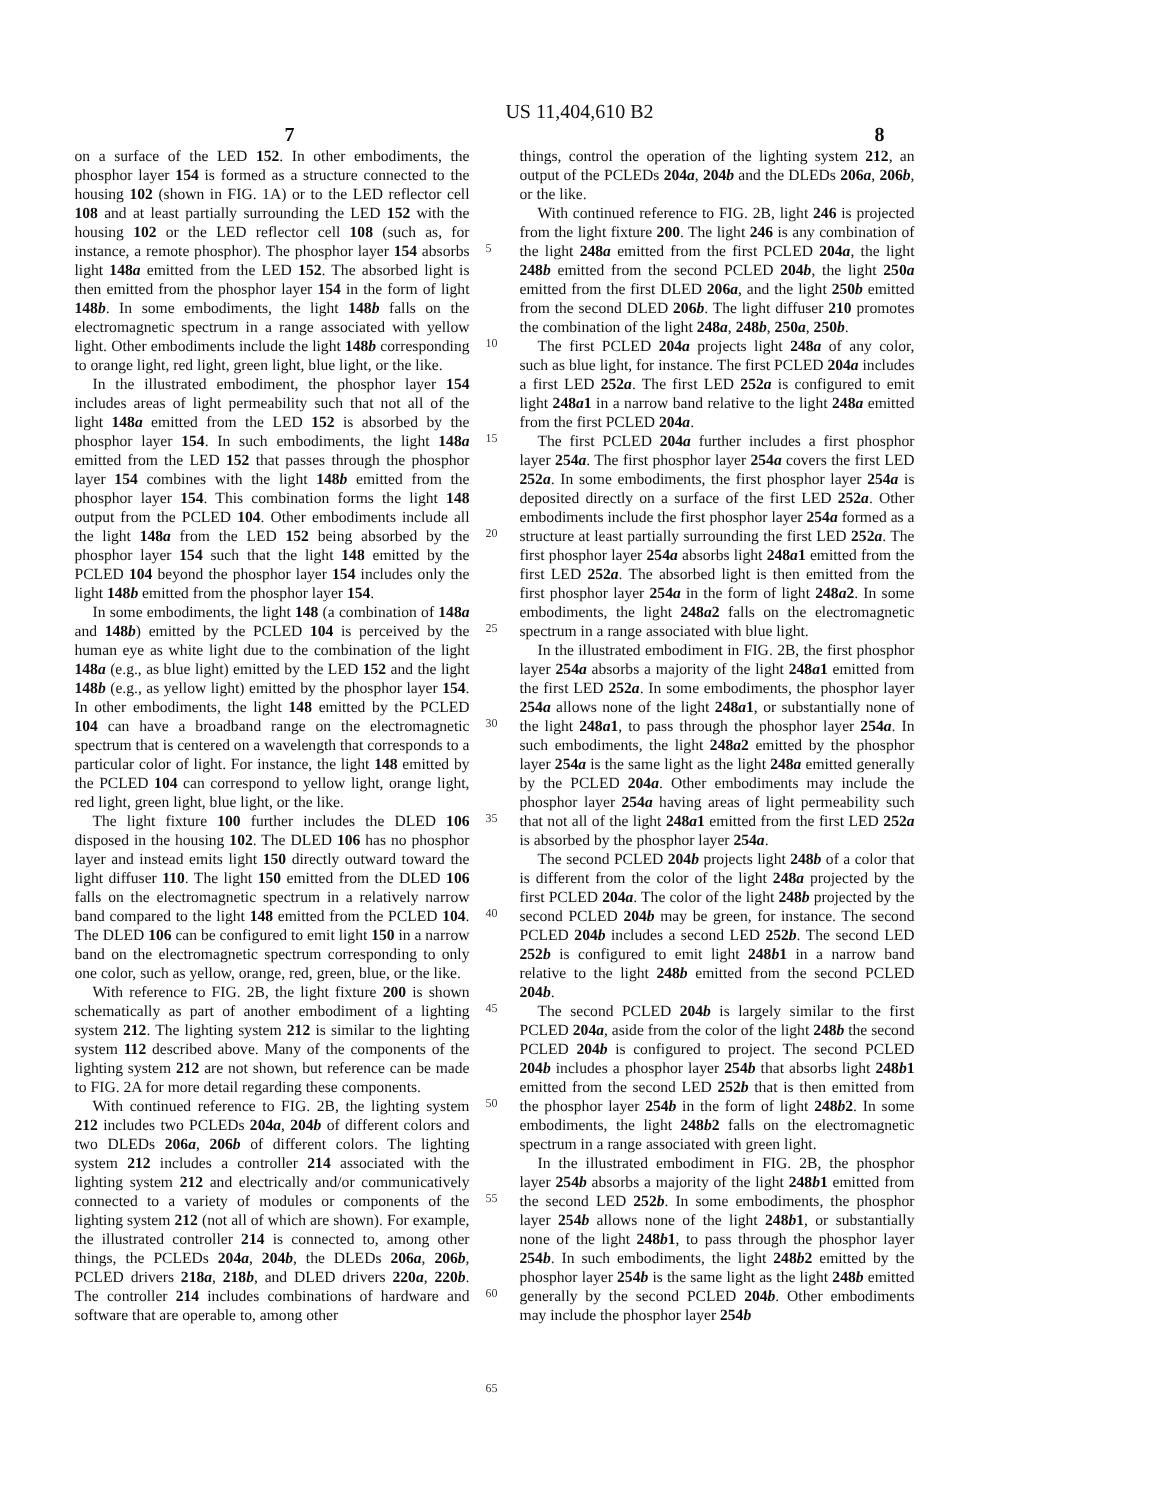US 11,404,610 B2
7 8
on a surface of the LED 152. In other embodiments, the phosphor layer 154 is formed as a structure connected to the housing 102 (shown in FIG. 1A) or to the LED reflector cell 108 and at least partially surrounding the LED 152 with the housing 102 or the LED reflector cell 108 (such as, for instance, a remote phosphor). The phosphor layer 154 absorbs light 148a emitted from the LED 152. The absorbed light is then emitted from the phosphor layer 154 in the form of light 148b. In some embodiments, the light 148b falls on the electromagnetic spectrum in a range associated with yellow light. Other embodiments include the light 148b corresponding to orange light, red light, green light, blue light, or the like.
In the illustrated embodiment, the phosphor layer 154 includes areas of light permeability such that not all of the light 148a emitted from the LED 152 is absorbed by the phosphor layer 154. In such embodiments, the light 148a emitted from the LED 152 that passes through the phosphor layer 154 combines with the light 148b emitted from the phosphor layer 154. This combination forms the light 148 output from the PCLED 104. Other embodiments include all the light 148a from the LED 152 being absorbed by the phosphor layer 154 such that the light 148 emitted by the PCLED 104 beyond the phosphor layer 154 includes only the light 148b emitted from the phosphor layer 154.
In some embodiments, the light 148 (a combination of 148a and 148b) emitted by the PCLED 104 is perceived by the human eye as white light due to the combination of the light 148a (e.g., as blue light) emitted by the LED 152 and the light 148b (e.g., as yellow light) emitted by the phosphor layer 154. In other embodiments, the light 148 emitted by the PCLED 104 can have a broadband range on the electromagnetic spectrum that is centered on a wavelength that corresponds to a particular color of light. For instance, the light 148 emitted by the PCLED 104 can correspond to yellow light, orange light, red light, green light, blue light, or the like.
The light fixture 100 further includes the DLED 106 disposed in the housing 102. The DLED 106 has no phosphor layer and instead emits light 150 directly outward toward the light diffuser 110. The light 150 emitted from the DLED 106 falls on the electromagnetic spectrum in a relatively narrow band compared to the light 148 emitted from the PCLED 104. The DLED 106 can be configured to emit light 150 in a narrow band on the electromagnetic spectrum corresponding to only one color, such as yellow, orange, red, green, blue, or the like.
With reference to FIG. 2B, the light fixture 200 is shown schematically as part of another embodiment of a lighting system 212. The lighting system 212 is similar to the lighting system 112 described above. Many of the components of the lighting system 212 are not shown, but reference can be made to FIG. 2A for more detail regarding these components.
With continued reference to FIG. 2B, the lighting system 212 includes two PCLEDs 204a, 204b of different colors and two DLEDs 206a, 206b of different colors. The lighting system 212 includes a controller 214 associated with the lighting system 212 and electrically and/or communicatively connected to a variety of modules or components of the lighting system 212 (not all of which are shown). For example, the illustrated controller 214 is connected to, among other things, the PCLEDs 204a, 204b, the DLEDs 206a, 206b, PCLED drivers 218a, 218b, and DLED drivers 220a, 220b. The controller 214 includes combinations of hardware and software that are operable to, among other
5
10
15
20
25
30
35
40
45
50
55
60
65
things, control the operation of the lighting system 212, an output of the PCLEDs 204a, 204b and the DLEDs 206a, 206b, or the like.
With continued reference to FIG. 2B, light 246 is projected from the light fixture 200. The light 246 is any combination of the light 248a emitted from the first PCLED 204a, the light 248b emitted from the second PCLED 204b, the light 250a emitted from the first DLED 206a, and the light 250b emitted from the second DLED 206b. The light diffuser 210 promotes the combination of the light 248a, 248b, 250a, 250b.
The first PCLED 204a projects light 248a of any color, such as blue light, for instance. The first PCLED 204a includes a first LED 252a. The first LED 252a is configured to emit light 248a1 in a narrow band relative to the light 248a emitted from the first PCLED 204a.
The first PCLED 204a further includes a first phosphor layer 254a. The first phosphor layer 254a covers the first LED 252a. In some embodiments, the first phosphor layer 254a is deposited directly on a surface of the first LED 252a. Other embodiments include the first phosphor layer 254a formed as a structure at least partially surrounding the first LED 252a. The first phosphor layer 254a absorbs light 248a1 emitted from the first LED 252a. The absorbed light is then emitted from the first phosphor layer 254a in the form of light 248a2. In some embodiments, the light 248a2 falls on the electromagnetic spectrum in a range associated with blue light.
In the illustrated embodiment in FIG. 2B, the first phosphor layer 254a absorbs a majority of the light 248a1 emitted from the first LED 252a. In some embodiments, the phosphor layer 254a allows none of the light 248a1, or substantially none of the light 248a1, to pass through the phosphor layer 254a. In such embodiments, the light 248a2 emitted by the phosphor layer 254a is the same light as the light 248a emitted generally by the PCLED 204a. Other embodiments may include the phosphor layer 254a having areas of light permeability such that not all of the light 248a1 emitted from the first LED 252a is absorbed by the phosphor layer 254a.
The second PCLED 204b projects light 248b of a color that is different from the color of the light 248a projected by the first PCLED 204a. The color of the light 248b projected by the second PCLED 204b may be green, for instance. The second PCLED 204b includes a second LED 252b. The second LED 252b is configured to emit light 248b1 in a narrow band relative to the light 248b emitted from the second PCLED 204b.
The second PCLED 204b is largely similar to the first PCLED 204a, aside from the color of the light 248b the second PCLED 204b is configured to project. The second PCLED 204b includes a phosphor layer 254b that absorbs light 248b1 emitted from the second LED 252b that is then emitted from the phosphor layer 254b in the form of light 248b2. In some embodiments, the light 248b2 falls on the electromagnetic spectrum in a range associated with green light.
In the illustrated embodiment in FIG. 2B, the phosphor layer 254b absorbs a majority of the light 248b1 emitted from the second LED 252b. In some embodiments, the phosphor layer 254b allows none of the light 248b1, or substantially none of the light 248b1, to pass through the phosphor layer 254b. In such embodiments, the light 248b2 emitted by the phosphor layer 254b is the same light as the light 248b emitted generally by the second PCLED 204b. Other embodiments may include the phosphor layer 254b